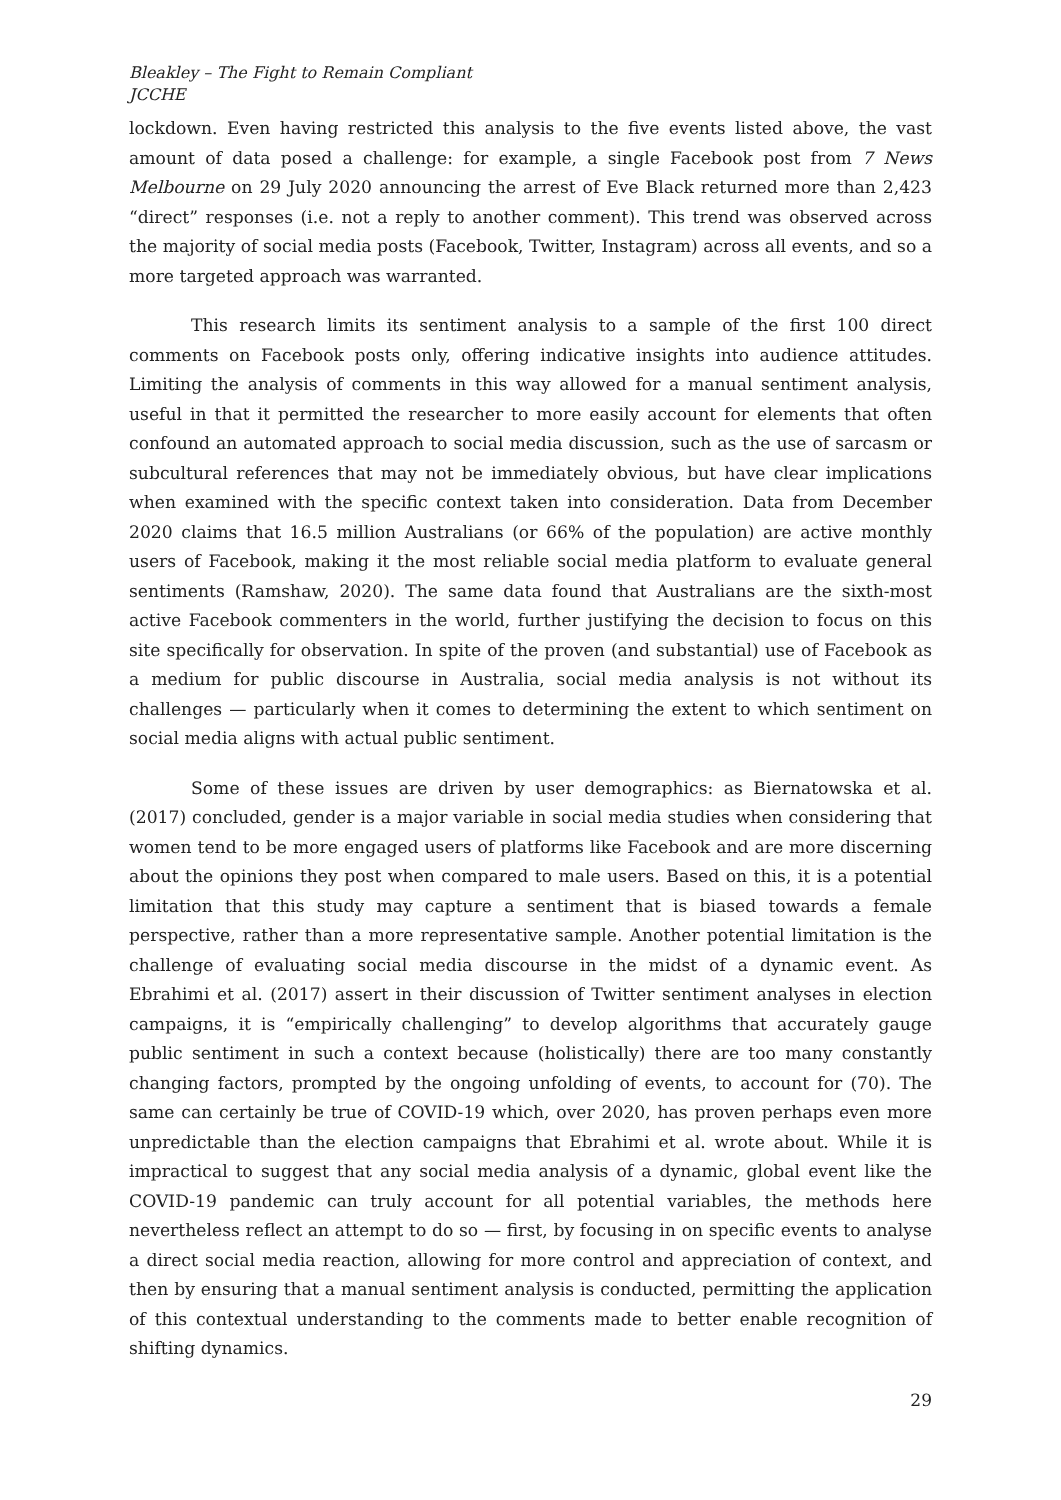Bleakley – The Fight to Remain Compliant
JCCHE
lockdown. Even having restricted this analysis to the five events listed above, the vast amount of data posed a challenge: for example, a single Facebook post from 7 News Melbourne on 29 July 2020 announcing the arrest of Eve Black returned more than 2,423 “direct” responses (i.e. not a reply to another comment). This trend was observed across the majority of social media posts (Facebook, Twitter, Instagram) across all events, and so a more targeted approach was warranted.
This research limits its sentiment analysis to a sample of the first 100 direct comments on Facebook posts only, offering indicative insights into audience attitudes. Limiting the analysis of comments in this way allowed for a manual sentiment analysis, useful in that it permitted the researcher to more easily account for elements that often confound an automated approach to social media discussion, such as the use of sarcasm or subcultural references that may not be immediately obvious, but have clear implications when examined with the specific context taken into consideration. Data from December 2020 claims that 16.5 million Australians (or 66% of the population) are active monthly users of Facebook, making it the most reliable social media platform to evaluate general sentiments (Ramshaw, 2020). The same data found that Australians are the sixth-most active Facebook commenters in the world, further justifying the decision to focus on this site specifically for observation. In spite of the proven (and substantial) use of Facebook as a medium for public discourse in Australia, social media analysis is not without its challenges — particularly when it comes to determining the extent to which sentiment on social media aligns with actual public sentiment.
Some of these issues are driven by user demographics: as Biernatowska et al. (2017) concluded, gender is a major variable in social media studies when considering that women tend to be more engaged users of platforms like Facebook and are more discerning about the opinions they post when compared to male users. Based on this, it is a potential limitation that this study may capture a sentiment that is biased towards a female perspective, rather than a more representative sample. Another potential limitation is the challenge of evaluating social media discourse in the midst of a dynamic event. As Ebrahimi et al. (2017) assert in their discussion of Twitter sentiment analyses in election campaigns, it is “empirically challenging” to develop algorithms that accurately gauge public sentiment in such a context because (holistically) there are too many constantly changing factors, prompted by the ongoing unfolding of events, to account for (70). The same can certainly be true of COVID-19 which, over 2020, has proven perhaps even more unpredictable than the election campaigns that Ebrahimi et al. wrote about. While it is impractical to suggest that any social media analysis of a dynamic, global event like the COVID-19 pandemic can truly account for all potential variables, the methods here nevertheless reflect an attempt to do so — first, by focusing in on specific events to analyse a direct social media reaction, allowing for more control and appreciation of context, and then by ensuring that a manual sentiment analysis is conducted, permitting the application of this contextual understanding to the comments made to better enable recognition of shifting dynamics.
29